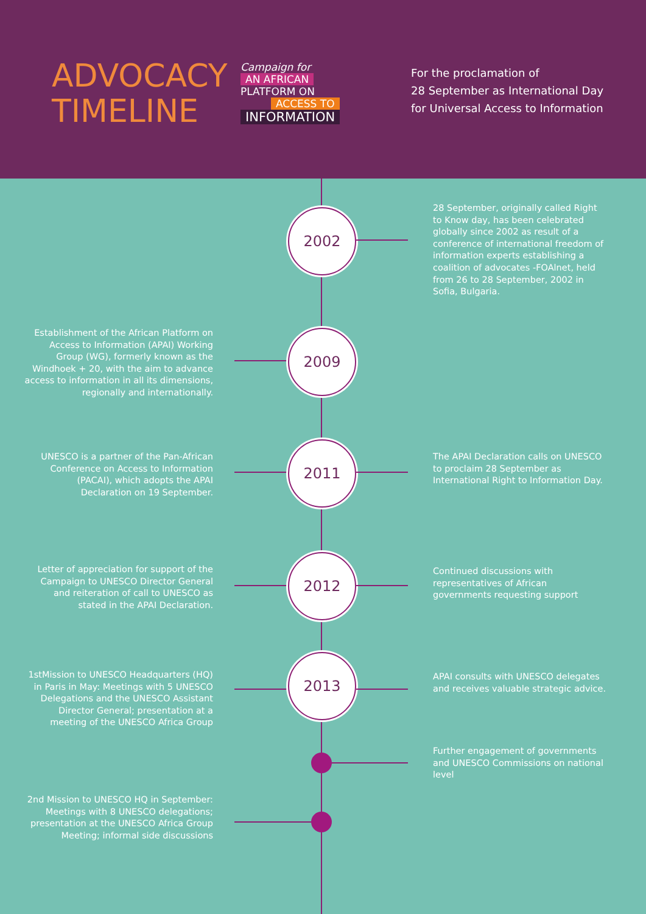ADVOCACY TIMELINE
Campaign for
AN AFRICAN
PLATFORM ON
ACCESS TO
INFORMATION
For the proclamation of
28 September as International Day
for Universal Access to Information
2002
28 September, originally called Right to Know day, has been celebrated globally since 2002 as result of a conference of international freedom of information experts establishing a coalition of advocates -FOAlnet, held from 26 to 28 September, 2002 in Sofia, Bulgaria.
Establishment of the African Platform on Access to Information (APAI) Working Group (WG), formerly known as the Windhoek + 20, with the aim to advance access to information in all its dimensions, regionally and internationally.
2009
UNESCO is a partner of the Pan-African Conference on Access to Information (PACAI), which adopts the APAI Declaration on 19 September.
2011
The APAI Declaration calls on UNESCO to proclaim 28 September as International Right to Information Day.
Letter of appreciation for support of the Campaign to UNESCO Director General and reiteration of call to UNESCO as stated in the APAI Declaration.
2012
Continued discussions with representatives of African governments requesting support
1stMission to UNESCO Headquarters (HQ) in Paris in May: Meetings with 5 UNESCO Delegations and the UNESCO Assistant Director General; presentation at a meeting of the UNESCO Africa Group
2013
APAI consults with UNESCO delegates and receives valuable strategic advice.
Further engagement of governments and UNESCO Commissions on national level
2nd Mission to UNESCO HQ in September: Meetings with 8 UNESCO delegations; presentation at the UNESCO Africa Group Meeting; informal side discussions